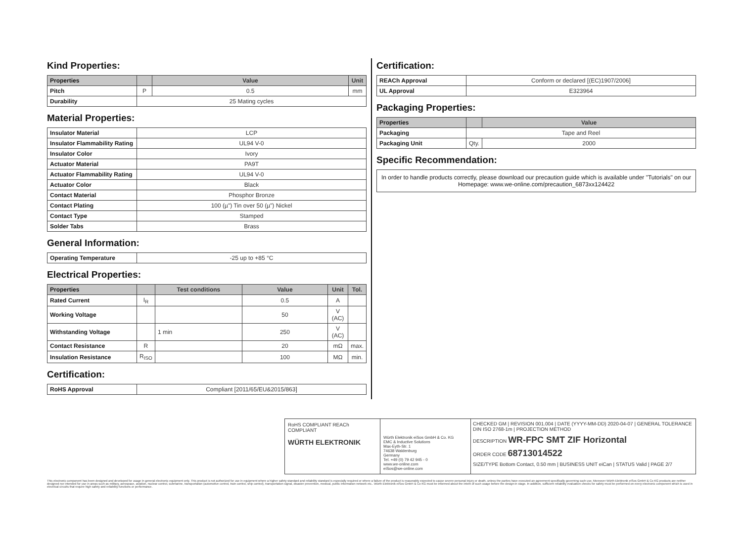Kind Properties:
| Properties | | Value | Unit |
| --- | --- | --- | --- |
| Pitch | P | 0.5 | mm |
| Durability | 25 Mating cycles | | |
Material Properties:
| Insulator Material | LCP |
| Insulator Flammability Rating | UL94 V-0 |
| Insulator Color | Ivory |
| Actuator Material | PA9T |
| Actuator Flammability Rating | UL94 V-0 |
| Actuator Color | Black |
| Contact Material | Phosphor Bronze |
| Contact Plating | 100 (µ") Tin over 50 (µ") Nickel |
| Contact Type | Stamped |
| Solder Tabs | Brass |
General Information:
| Operating Temperature | -25 up to +85 °C |
Electrical Properties:
| Properties | | Test conditions | Value | Unit | Tol. |
| --- | --- | --- | --- | --- | --- |
| Rated Current | I<sub>R</sub> | | 0.5 | A | |
| Working Voltage | | | 50 | V (AC) | |
| Withstanding Voltage | | 1 min | 250 | V (AC) | |
| Contact Resistance | R | | 20 | mΩ | max. |
| Insulation Resistance | R<sub>ISO</sub> | | 100 | MΩ | min. |
Certification:
| RoHS Approval | Compliant [2011/65/EU&2015/863] |
Certification:
| REACh Approval | Conform or declared [(EC)1907/2006] |
| UL Approval | E323964 |
Packaging Properties:
| Properties | | Value |
| --- | --- | --- |
| Packaging | Tape and Reel | |
| Packaging Unit | Qty. | 2000 |
Specific Recommendation:
| In order to handle products correctly, please download our precaution guide which is available under "Tutorials" on our Homepage: www.we-online.com/precaution_6873xx124422 |
RoHS COMPLIANT REACh COMPLIANT
WÜRTH ELEKTRONIK
Würth Elektronik eiSos GmbH & Co. KG
EMC & Inductive Solutions
Max-Eyth-Str. 1
74638 Waldenburg
Germany
Tel. +49 (0) 79 42 945 - 0
www.we-online.com
eiSos@we-online.com
CHECKED GM | REVISION 001.004 | DATE (YYYY-MM-DD) 2020-04-07 | GENERAL TOLERANCE DIN ISO 2768-1m | PROJECTION METHOD
DESCRIPTION WR-FPC SMT ZIF Horizontal
ORDER CODE 68713014522
SIZE/TYPE Bottom Contact, 0.50 mm | BUSINESS UNIT eiCan | STATUS Valid | PAGE 2/7
This electronic component has been designed and developed for usage in general electronic equipment only. This product is not authorized for use in equipment where a higher safety standard and reliability standard is especially required or where a failure of the product is reasonably expected to cause severe personal injury or death, unless the parties have executed an agreement specifically governing such use. Moreover Würth Elektronik eiSos GmbH & Co KG products are neither designed nor intended for use in areas such as military, aerospace, aviation, nuclear control, submarine, transportation (automotive control, train control, ship control), transportation signal, disaster prevention, medical, public information network etc.. Würth Elektronik eiSos GmbH & Co KG must be informed about the intent of such usage before the design-in stage. In addition, sufficient reliability evaluation checks for safety must be performed on every electronic component which is used in electrical circuits that require high safety and reliability functions or performance.